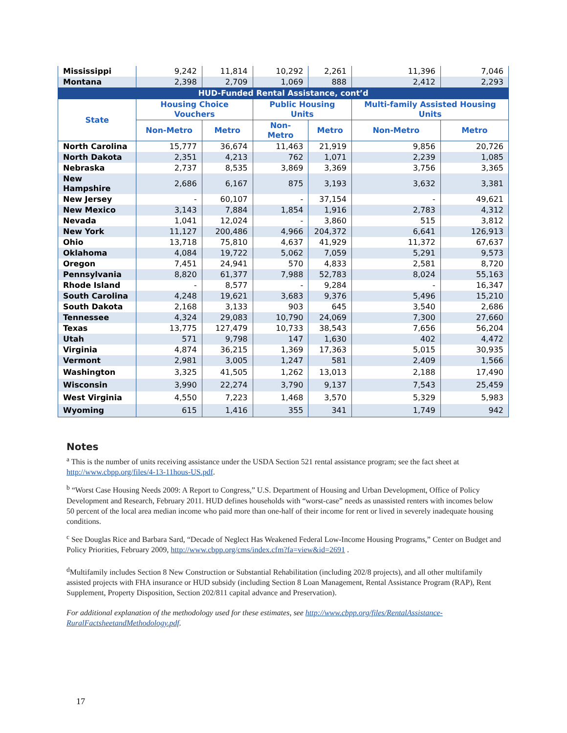| Mississippi | 9,242 | 11,814 | 10,292 | 2,261 | 11,396 | 7,046 |
| Montana | 2,398 | 2,709 | 1,069 | 888 | 2,412 | 2,293 |
| HUD-Funded Rental Assistance, cont’d | | | | | | |
| State | Housing Choice Vouchers | | Public Housing Units | | Multi-family Assisted Housing Units | |
| | Non-Metro | Metro | Non-Metro | Metro | Non-Metro | Metro |
| North Carolina | 15,777 | 36,674 | 11,463 | 21,919 | 9,856 | 20,726 |
| North Dakota | 2,351 | 4,213 | 762 | 1,071 | 2,239 | 1,085 |
| Nebraska | 2,737 | 8,535 | 3,869 | 3,369 | 3,756 | 3,365 |
| New Hampshire | 2,686 | 6,167 | 875 | 3,193 | 3,632 | 3,381 |
| New Jersey | - | 60,107 | - | 37,154 | - | 49,621 |
| New Mexico | 3,143 | 7,884 | 1,854 | 1,916 | 2,783 | 4,312 |
| Nevada | 1,041 | 12,024 | - | 3,860 | 515 | 3,812 |
| New York | 11,127 | 200,486 | 4,966 | 204,372 | 6,641 | 126,913 |
| Ohio | 13,718 | 75,810 | 4,637 | 41,929 | 11,372 | 67,637 |
| Oklahoma | 4,084 | 19,722 | 5,062 | 7,059 | 5,291 | 9,573 |
| Oregon | 7,451 | 24,941 | 570 | 4,833 | 2,581 | 8,720 |
| Pennsylvania | 8,820 | 61,377 | 7,988 | 52,783 | 8,024 | 55,163 |
| Rhode Island | - | 8,577 | - | 9,284 | - | 16,347 |
| South Carolina | 4,248 | 19,621 | 3,683 | 9,376 | 5,496 | 15,210 |
| South Dakota | 2,168 | 3,133 | 903 | 645 | 3,540 | 2,686 |
| Tennessee | 4,324 | 29,083 | 10,790 | 24,069 | 7,300 | 27,660 |
| Texas | 13,775 | 127,479 | 10,733 | 38,543 | 7,656 | 56,204 |
| Utah | 571 | 9,798 | 147 | 1,630 | 402 | 4,472 |
| Virginia | 4,874 | 36,215 | 1,369 | 17,363 | 5,015 | 30,935 |
| Vermont | 2,981 | 3,005 | 1,247 | 581 | 2,409 | 1,566 |
| Washington | 3,325 | 41,505 | 1,262 | 13,013 | 2,188 | 17,490 |
| Wisconsin | 3,990 | 22,274 | 3,790 | 9,137 | 7,543 | 25,459 |
| West Virginia | 4,550 | 7,223 | 1,468 | 3,570 | 5,329 | 5,983 |
| Wyoming | 615 | 1,416 | 355 | 341 | 1,749 | 942 |
Notes
<sup>a</sup> This is the number of units receiving assistance under the USDA Section 521 rental assistance program; see the fact sheet at http://www.cbpp.org/files/4-13-11hous-US.pdf.
<sup>b</sup> “Worst Case Housing Needs 2009: A Report to Congress,” U.S. Department of Housing and Urban Development, Office of Policy Development and Research, February 2011. HUD defines households with “worst-case” needs as unassisted renters with incomes below 50 percent of the local area median income who paid more than one-half of their income for rent or lived in severely inadequate housing conditions.
<sup>c</sup> See Douglas Rice and Barbara Sard, “Decade of Neglect Has Weakened Federal Low-Income Housing Programs,” Center on Budget and Policy Priorities, February 2009, http://www.cbpp.org/cms/index.cfm?fa=view&id=2691 .
<sup>d</sup> Multifamily includes Section 8 New Construction or Substantial Rehabilitation (including 202/8 projects), and all other multifamily assisted projects with FHA insurance or HUD subsidy (including Section 8 Loan Management, Rental Assistance Program (RAP), Rent Supplement, Property Disposition, Section 202/811 capital advance and Preservation).
For additional explanation of the methodology used for these estimates, see http://www.cbpp.org/files/RentalAssistance-RuralFactsheetandMethodology.pdf.
17